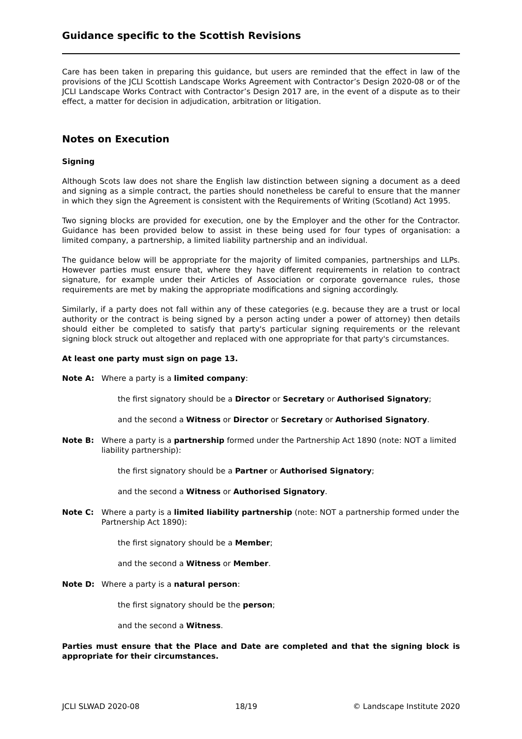Guidance specific to the Scottish Revisions
Care has been taken in preparing this guidance, but users are reminded that the effect in law of the provisions of the JCLI Scottish Landscape Works Agreement with Contractor’s Design 2020-08 or of the JCLI Landscape Works Contract with Contractor’s Design 2017 are, in the event of a dispute as to their effect, a matter for decision in adjudication, arbitration or litigation.
Notes on Execution
Signing
Although Scots law does not share the English law distinction between signing a document as a deed and signing as a simple contract, the parties should nonetheless be careful to ensure that the manner in which they sign the Agreement is consistent with the Requirements of Writing (Scotland) Act 1995.
Two signing blocks are provided for execution, one by the Employer and the other for the Contractor. Guidance has been provided below to assist in these being used for four types of organisation: a limited company, a partnership, a limited liability partnership and an individual.
The guidance below will be appropriate for the majority of limited companies, partnerships and LLPs. However parties must ensure that, where they have different requirements in relation to contract signature, for example under their Articles of Association or corporate governance rules, those requirements are met by making the appropriate modifications and signing accordingly.
Similarly, if a party does not fall within any of these categories (e.g. because they are a trust or local authority or the contract is being signed by a person acting under a power of attorney) then details should either be completed to satisfy that party's particular signing requirements or the relevant signing block struck out altogether and replaced with one appropriate for that party's circumstances.
At least one party must sign on page 13.
Note A: Where a party is a limited company:
the first signatory should be a Director or Secretary or Authorised Signatory;
and the second a Witness or Director or Secretary or Authorised Signatory.
Note B: Where a party is a partnership formed under the Partnership Act 1890 (note: NOT a limited liability partnership):
the first signatory should be a Partner or Authorised Signatory;
and the second a Witness or Authorised Signatory.
Note C: Where a party is a limited liability partnership (note: NOT a partnership formed under the Partnership Act 1890):
the first signatory should be a Member;
and the second a Witness or Member.
Note D: Where a party is a natural person:
the first signatory should be the person;
and the second a Witness.
Parties must ensure that the Place and Date are completed and that the signing block is appropriate for their circumstances.
JCLI SLWAD 2020-08 18/19 © Landscape Institute 2020